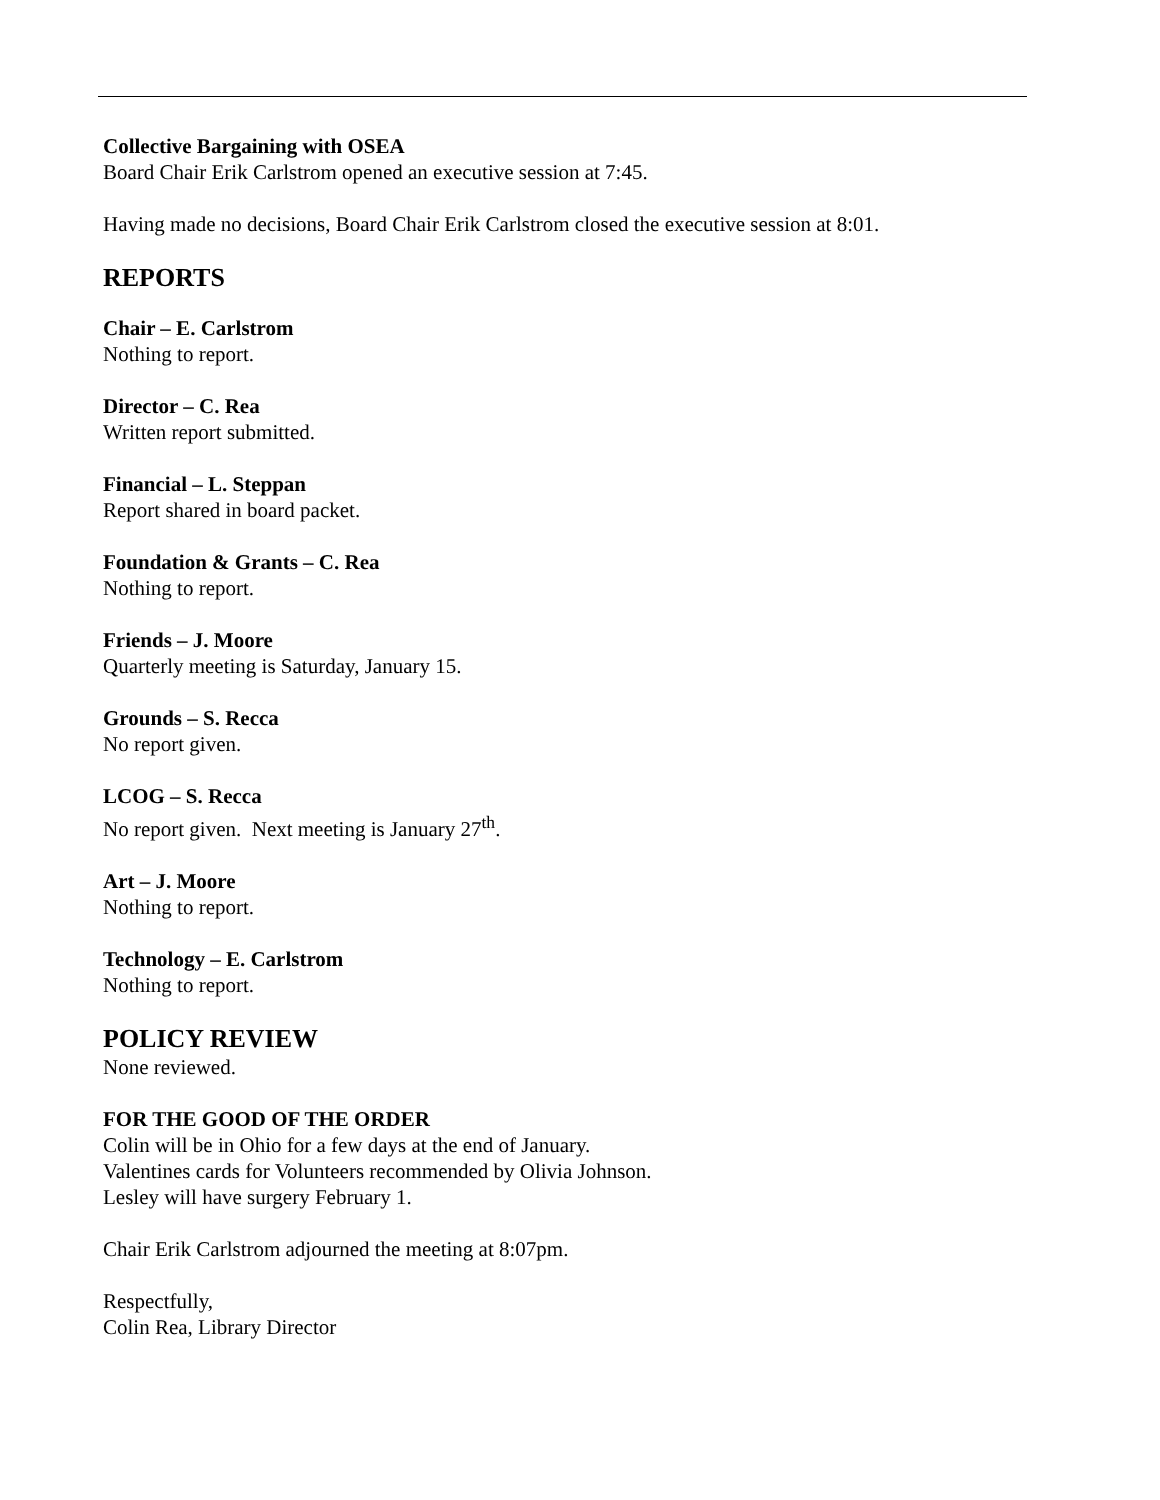Collective Bargaining with OSEA
Board Chair Erik Carlstrom opened an executive session at 7:45.
Having made no decisions, Board Chair Erik Carlstrom closed the executive session at 8:01.
REPORTS
Chair – E. Carlstrom
Nothing to report.
Director – C. Rea
Written report submitted.
Financial – L. Steppan
Report shared in board packet.
Foundation & Grants – C. Rea
Nothing to report.
Friends – J. Moore
Quarterly meeting is Saturday, January 15.
Grounds – S. Recca
No report given.
LCOG – S. Recca
No report given. Next meeting is January 27<sup>th</sup>.
Art – J. Moore
Nothing to report.
Technology – E. Carlstrom
Nothing to report.
POLICY REVIEW
None reviewed.
FOR THE GOOD OF THE ORDER
Colin will be in Ohio for a few days at the end of January.
Valentines cards for Volunteers recommended by Olivia Johnson.
Lesley will have surgery February 1.
Chair Erik Carlstrom adjourned the meeting at 8:07pm.
Respectfully,
Colin Rea, Library Director